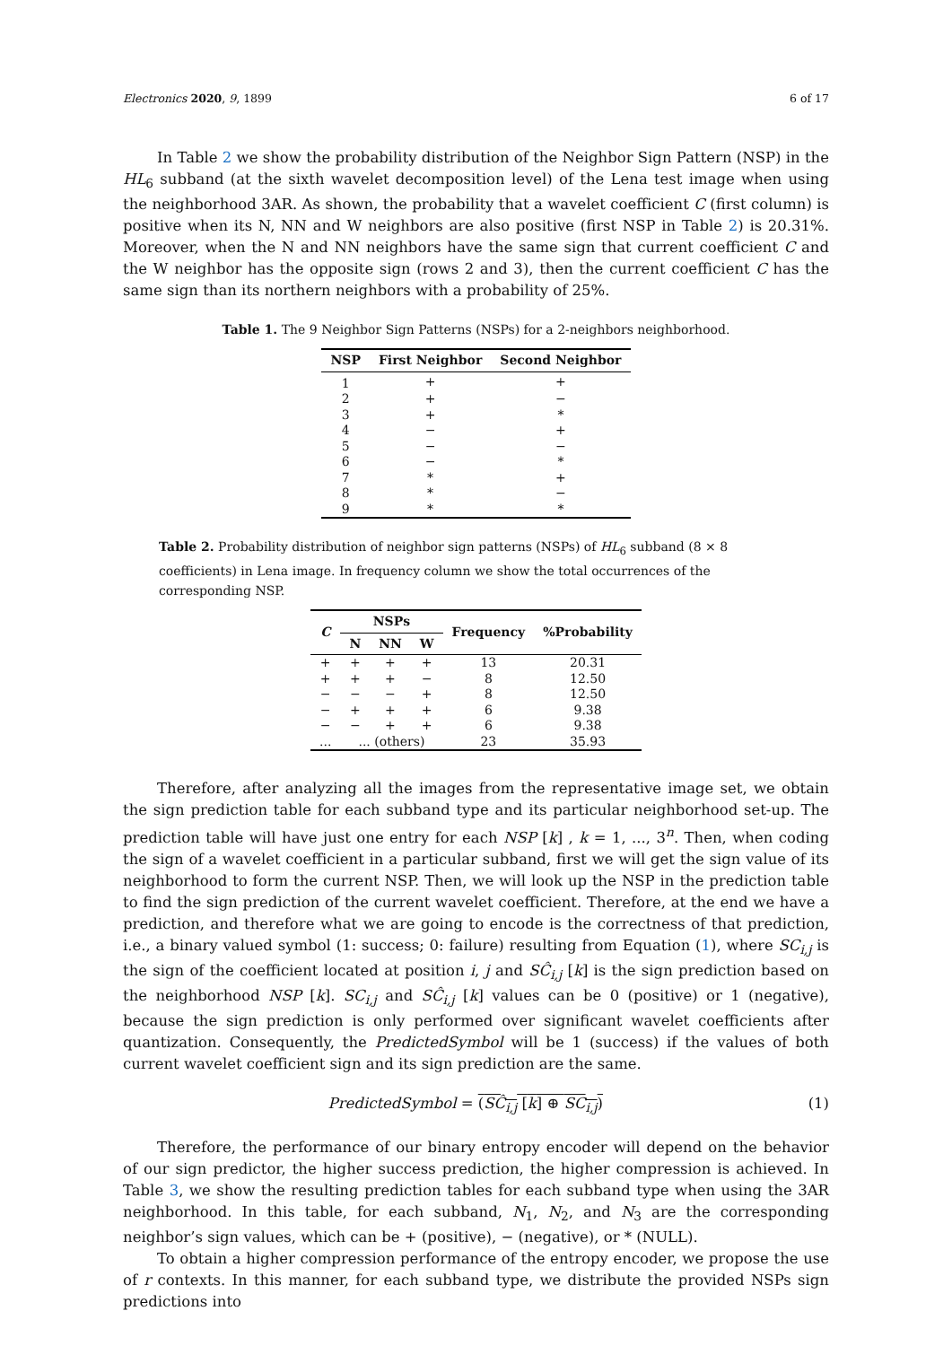Electronics 2020, 9, 1899 6 of 17
In Table 2 we show the probability distribution of the Neighbor Sign Pattern (NSP) in the HL<sub>6</sub> subband (at the sixth wavelet decomposition level) of the Lena test image when using the neighborhood 3AR. As shown, the probability that a wavelet coefficient C (first column) is positive when its N, NN and W neighbors are also positive (first NSP in Table 2) is 20.31%. Moreover, when the N and NN neighbors have the same sign that current coefficient C and the W neighbor has the opposite sign (rows 2 and 3), then the current coefficient C has the same sign than its northern neighbors with a probability of 25%.
Table 1. The 9 Neighbor Sign Patterns (NSPs) for a 2-neighbors neighborhood.
| NSP | First Neighbor | Second Neighbor |
| --- | --- | --- |
| 1 | + | + |
| 2 | + | − |
| 3 | + | * |
| 4 | − | + |
| 5 | − | − |
| 6 | − | * |
| 7 | * | + |
| 8 | * | − |
| 9 | * | * |
Table 2. Probability distribution of neighbor sign patterns (NSPs) of HL<sub>6</sub> subband (8 × 8 coefficients) in Lena image. In frequency column we show the total occurrences of the corresponding NSP.
| C | NSPs | | | Frequency | %Probability |
| --- | --- | --- | --- | --- | --- |
| | N | NN | W | | |
| + | + | + | + | 13 | 20.31 |
| + | + | + | − | 8 | 12.50 |
| − | − | − | + | 8 | 12.50 |
| − | + | + | + | 6 | 9.38 |
| − | − | + | + | 6 | 9.38 |
| ... | ... (others) | | | 23 | 35.93 |
Therefore, after analyzing all the images from the representative image set, we obtain the sign prediction table for each subband type and its particular neighborhood set-up. The prediction table will have just one entry for each NSP [k] , k = 1, ..., 3<sup>n</sup>. Then, when coding the sign of a wavelet coefficient in a particular subband, first we will get the sign value of its neighborhood to form the current NSP. Then, we will look up the NSP in the prediction table to find the sign prediction of the current wavelet coefficient. Therefore, at the end we have a prediction, and therefore what we are going to encode is the correctness of that prediction, i.e., a binary valued symbol (1: success; 0: failure) resulting from Equation (1), where SC<sub>i,j</sub> is the sign of the coefficient located at position i, j and SĈ<sub>i,j</sub> [k] is the sign prediction based on the neighborhood NSP [k]. SC<sub>i,j</sub> and SĈ<sub>i,j</sub> [k] values can be 0 (positive) or 1 (negative), because the sign prediction is only performed over significant wavelet coefficients after quantization. Consequently, the PredictedSymbol will be 1 (success) if the values of both current wavelet coefficient sign and its sign prediction are the same.
PredictedSymbol = (SĈ<sub>i,j</sub> [k] ⊕ SC<sub>i,j</sub>) (1)
Therefore, the performance of our binary entropy encoder will depend on the behavior of our sign predictor, the higher success prediction, the higher compression is achieved. In Table 3, we show the resulting prediction tables for each subband type when using the 3AR neighborhood. In this table, for each subband, N<sub>1</sub>, N<sub>2</sub>, and N<sub>3</sub> are the corresponding neighbor’s sign values, which can be + (positive), − (negative), or * (NULL).
To obtain a higher compression performance of the entropy encoder, we propose the use of r contexts. In this manner, for each subband type, we distribute the provided NSPs sign predictions into